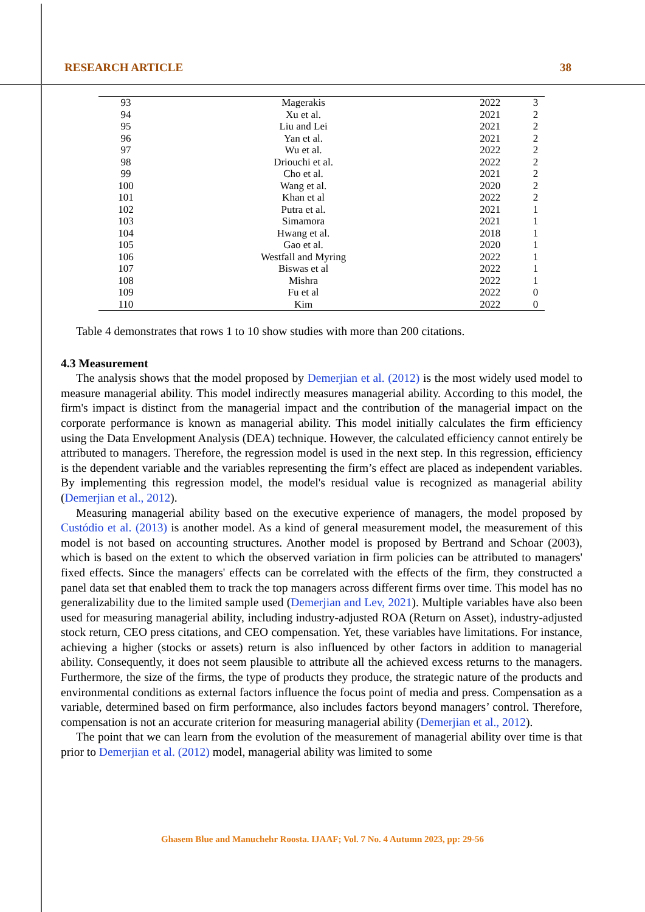RESEARCH ARTICLE 38
| 93 | Magerakis | 2022 | 3 |
| 94 | Xu et al. | 2021 | 2 |
| 95 | Liu and Lei | 2021 | 2 |
| 96 | Yan et al. | 2021 | 2 |
| 97 | Wu et al. | 2022 | 2 |
| 98 | Driouchi et al. | 2022 | 2 |
| 99 | Cho et al. | 2021 | 2 |
| 100 | Wang et al. | 2020 | 2 |
| 101 | Khan et al | 2022 | 2 |
| 102 | Putra et al. | 2021 | 1 |
| 103 | Simamora | 2021 | 1 |
| 104 | Hwang et al. | 2018 | 1 |
| 105 | Gao et al. | 2020 | 1 |
| 106 | Westfall and Myring | 2022 | 1 |
| 107 | Biswas et al | 2022 | 1 |
| 108 | Mishra | 2022 | 1 |
| 109 | Fu et al | 2022 | 0 |
| 110 | Kim | 2022 | 0 |
Table 4 demonstrates that rows 1 to 10 show studies with more than 200 citations.
4.3 Measurement
The analysis shows that the model proposed by Demerjian et al. (2012) is the most widely used model to measure managerial ability. This model indirectly measures managerial ability. According to this model, the firm's impact is distinct from the managerial impact and the contribution of the managerial impact on the corporate performance is known as managerial ability. This model initially calculates the firm efficiency using the Data Envelopment Analysis (DEA) technique. However, the calculated efficiency cannot entirely be attributed to managers. Therefore, the regression model is used in the next step. In this regression, efficiency is the dependent variable and the variables representing the firm’s effect are placed as independent variables. By implementing this regression model, the model's residual value is recognized as managerial ability (Demerjian et al., 2012).
Measuring managerial ability based on the executive experience of managers, the model proposed by Custódio et al. (2013) is another model. As a kind of general measurement model, the measurement of this model is not based on accounting structures. Another model is proposed by Bertrand and Schoar (2003), which is based on the extent to which the observed variation in firm policies can be attributed to managers' fixed effects. Since the managers' effects can be correlated with the effects of the firm, they constructed a panel data set that enabled them to track the top managers across different firms over time. This model has no generalizability due to the limited sample used (Demerjian and Lev, 2021). Multiple variables have also been used for measuring managerial ability, including industry-adjusted ROA (Return on Asset), industry-adjusted stock return, CEO press citations, and CEO compensation. Yet, these variables have limitations. For instance, achieving a higher (stocks or assets) return is also influenced by other factors in addition to managerial ability. Consequently, it does not seem plausible to attribute all the achieved excess returns to the managers. Furthermore, the size of the firms, the type of products they produce, the strategic nature of the products and environmental conditions as external factors influence the focus point of media and press. Compensation as a variable, determined based on firm performance, also includes factors beyond managers’ control. Therefore, compensation is not an accurate criterion for measuring managerial ability (Demerjian et al., 2012).
The point that we can learn from the evolution of the measurement of managerial ability over time is that prior to Demerjian et al. (2012) model, managerial ability was limited to some
Ghasem Blue and Manuchehr Roosta. IJAAF; Vol. 7 No. 4 Autumn 2023, pp: 29-56